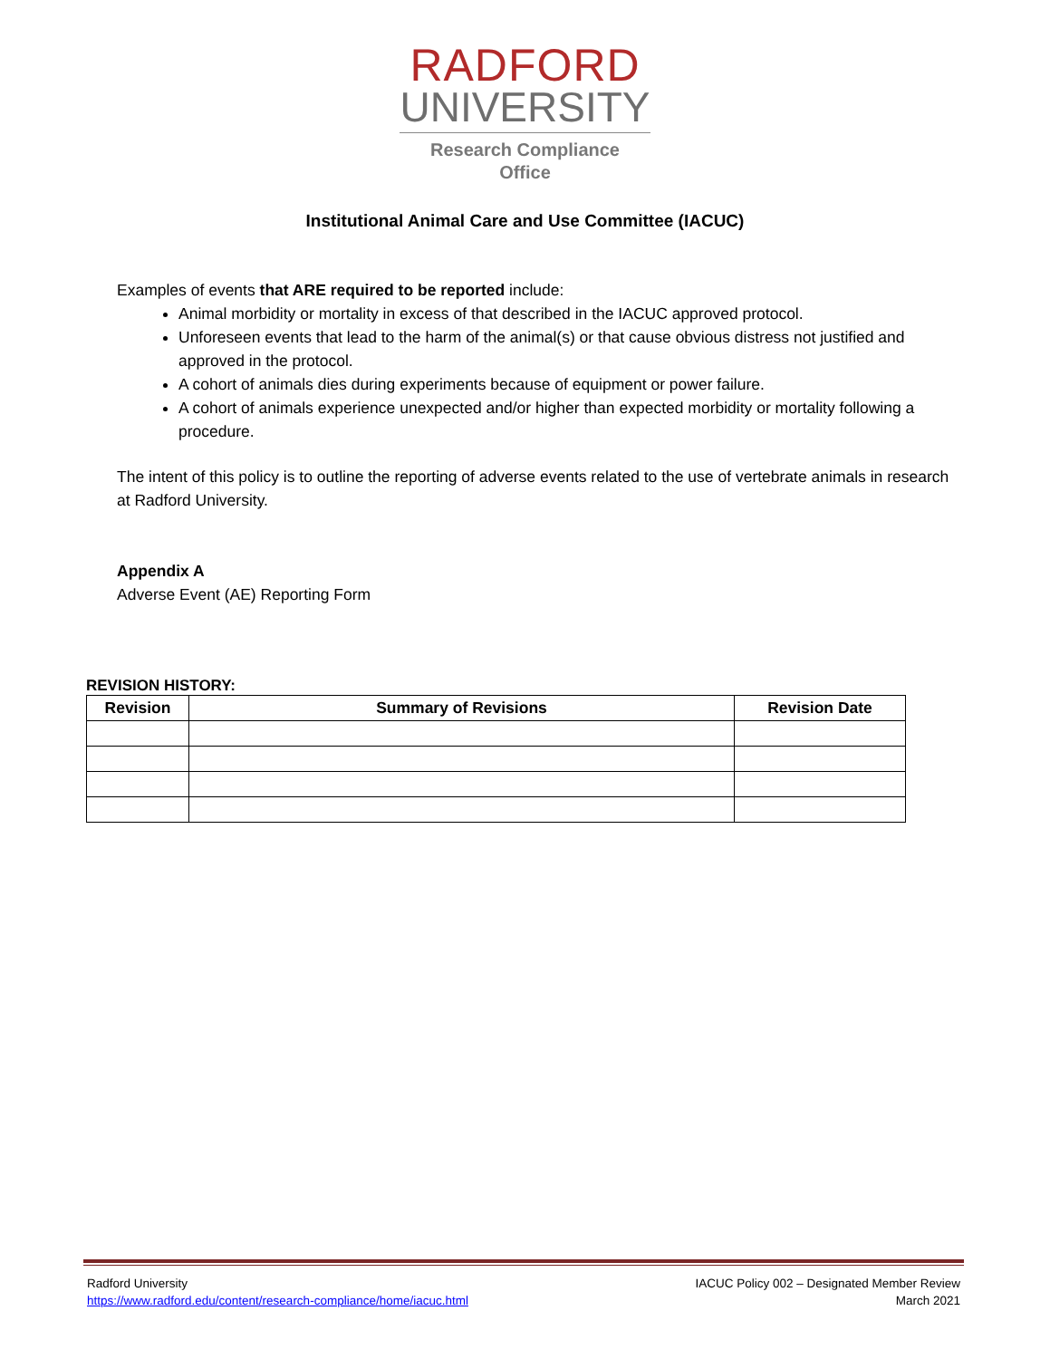RADFORD
UNIVERSITY
Research Compliance
Office
Institutional Animal Care and Use Committee (IACUC)
Examples of events that ARE required to be reported include:
Animal morbidity or mortality in excess of that described in the IACUC approved protocol.
Unforeseen events that lead to the harm of the animal(s) or that cause obvious distress not justified and approved in the protocol.
A cohort of animals dies during experiments because of equipment or power failure.
A cohort of animals experience unexpected and/or higher than expected morbidity or mortality following a procedure.
The intent of this policy is to outline the reporting of adverse events related to the use of vertebrate animals in research at Radford University.
Appendix A
Adverse Event (AE) Reporting Form
REVISION HISTORY:
| Revision | Summary of Revisions | Revision Date |
| --- | --- | --- |
Radford University
https://www.radford.edu/content/research-compliance/home/iacuc.html
IACUC Policy 002 – Designated Member Review
March 2021